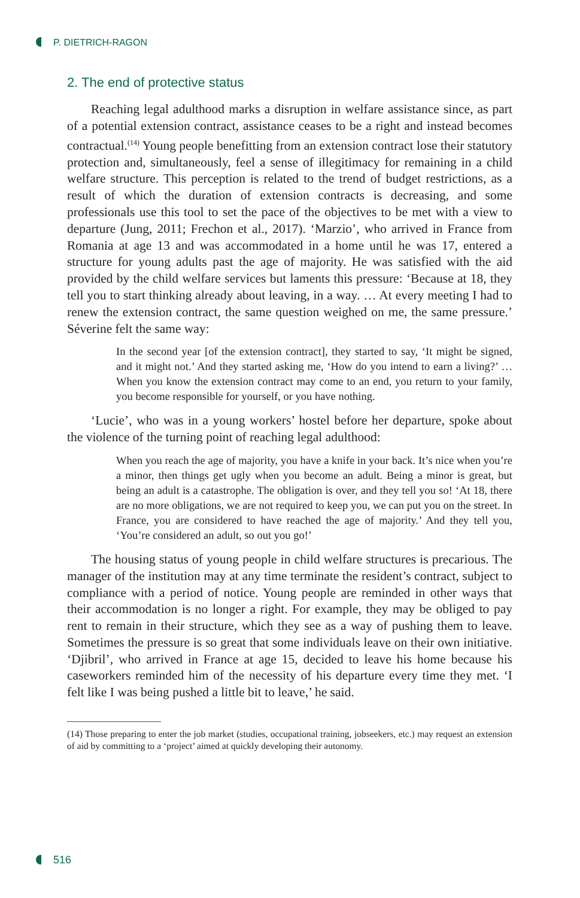P. DIETRICH-RAGON
2. The end of protective status
Reaching legal adulthood marks a disruption in welfare assistance since, as part of a potential extension contract, assistance ceases to be a right and instead becomes contractual.<sup>(14)</sup> Young people benefitting from an extension contract lose their statutory protection and, simultaneously, feel a sense of illegitimacy for remaining in a child welfare structure. This perception is related to the trend of budget restrictions, as a result of which the duration of extension contracts is decreasing, and some professionals use this tool to set the pace of the objectives to be met with a view to departure (Jung, 2011; Frechon et al., 2017). ‘Marzio’, who arrived in France from Romania at age 13 and was accommodated in a home until he was 17, entered a structure for young adults past the age of majority. He was satisfied with the aid provided by the child welfare services but laments this pressure: ‘Because at 18, they tell you to start thinking already about leaving, in a way. … At every meeting I had to renew the extension contract, the same question weighed on me, the same pressure.’ Séverine felt the same way:
In the second year [of the extension contract], they started to say, ‘It might be signed, and it might not.’ And they started asking me, ‘How do you intend to earn a living?’ … When you know the extension contract may come to an end, you return to your family, you become responsible for yourself, or you have nothing.
‘Lucie’, who was in a young workers’ hostel before her departure, spoke about the violence of the turning point of reaching legal adulthood:
When you reach the age of majority, you have a knife in your back. It’s nice when you’re a minor, then things get ugly when you become an adult. Being a minor is great, but being an adult is a catastrophe. The obligation is over, and they tell you so! ‘At 18, there are no more obligations, we are not required to keep you, we can put you on the street. In France, you are considered to have reached the age of majority.’ And they tell you, ‘You’re considered an adult, so out you go!’
The housing status of young people in child welfare structures is precarious. The manager of the institution may at any time terminate the resident’s contract, subject to compliance with a period of notice. Young people are reminded in other ways that their accommodation is no longer a right. For example, they may be obliged to pay rent to remain in their structure, which they see as a way of pushing them to leave. Sometimes the pressure is so great that some individuals leave on their own initiative. ‘Djibril’, who arrived in France at age 15, decided to leave his home because his caseworkers reminded him of the necessity of his departure every time they met. ‘I felt like I was being pushed a little bit to leave,’ he said.
(14) Those preparing to enter the job market (studies, occupational training, jobseekers, etc.) may request an extension of aid by committing to a ‘project’ aimed at quickly developing their autonomy.
516